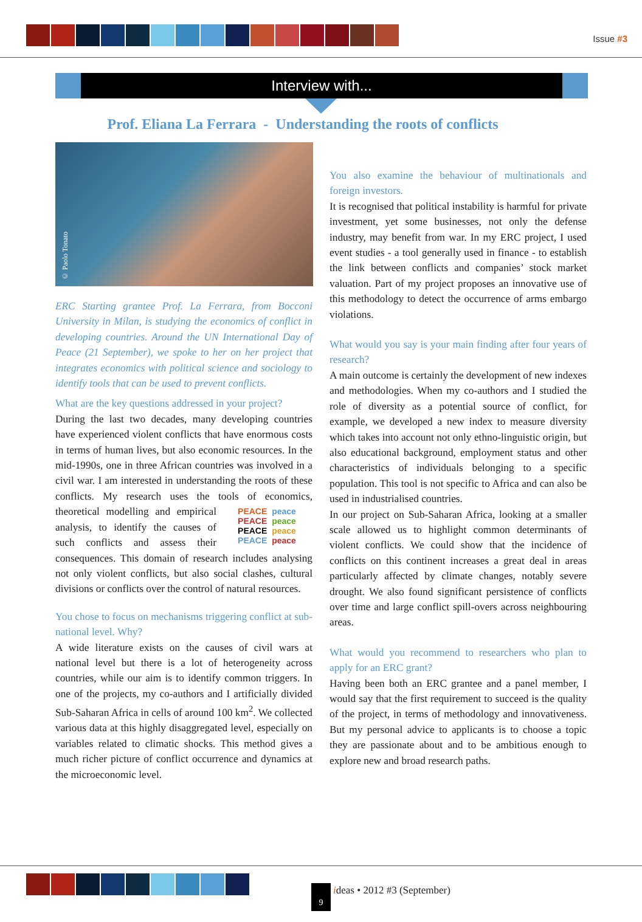Issue #3
Interview with...
Prof. Eliana La Ferrara - Understanding the roots of conflicts
© Paolo Tonato
ERC Starting grantee Prof. La Ferrara, from Bocconi University in Milan, is studying the economics of conflict in developing countries. Around the UN International Day of Peace (21 September), we spoke to her on her project that integrates economics with political science and sociology to identify tools that can be used to prevent conflicts.
What are the key questions addressed in your project?
During the last two decades, many developing countries have experienced violent conflicts that have enormous costs in terms of human lives, but also economic resources. In the mid-1990s, one in three African countries was involved in a civil war. I am interested in understanding the roots of these conflicts. My research uses the tools of economics, PEACE peace PEACE peace PEACE peace PEACE peace theoretical modelling and empirical analysis, to identify the causes of such conflicts and assess their consequences. This domain of research includes analysing not only violent conflicts, but also social clashes, cultural divisions or conflicts over the control of natural resources.
You chose to focus on mechanisms triggering conflict at sub-national level. Why?
A wide literature exists on the causes of civil wars at national level but there is a lot of heterogeneity across countries, while our aim is to identify common triggers. In one of the projects, my co-authors and I artificially divided Sub-Saharan Africa in cells of around 100 km<sup>2</sup>. We collected various data at this highly disaggregated level, especially on variables related to climatic shocks. This method gives a much richer picture of conflict occurrence and dynamics at the microeconomic level.
You also examine the behaviour of multinationals and foreign investors.
It is recognised that political instability is harmful for private investment, yet some businesses, not only the defense industry, may benefit from war. In my ERC project, I used event studies - a tool generally used in finance - to establish the link between conflicts and companies’ stock market valuation. Part of my project proposes an innovative use of this methodology to detect the occurrence of arms embargo violations.
What would you say is your main finding after four years of research?
A main outcome is certainly the development of new indexes and methodologies. When my co-authors and I studied the role of diversity as a potential source of conflict, for example, we developed a new index to measure diversity which takes into account not only ethno-linguistic origin, but also educational background, employment status and other characteristics of individuals belonging to a specific population. This tool is not specific to Africa and can also be used in industrialised countries.
In our project on Sub-Saharan Africa, looking at a smaller scale allowed us to highlight common determinants of violent conflicts. We could show that the incidence of conflicts on this continent increases a great deal in areas particularly affected by climate changes, notably severe drought. We also found significant persistence of conflicts over time and large conflict spill-overs across neighbouring areas.
What would you recommend to researchers who plan to apply for an ERC grant?
Having been both an ERC grantee and a panel member, I would say that the first requirement to succeed is the quality of the project, in terms of methodology and innovativeness. But my personal advice to applicants is to choose a topic they are passionate about and to be ambitious enough to explore new and broad research paths.
9 ideas • 2012 #3 (September)